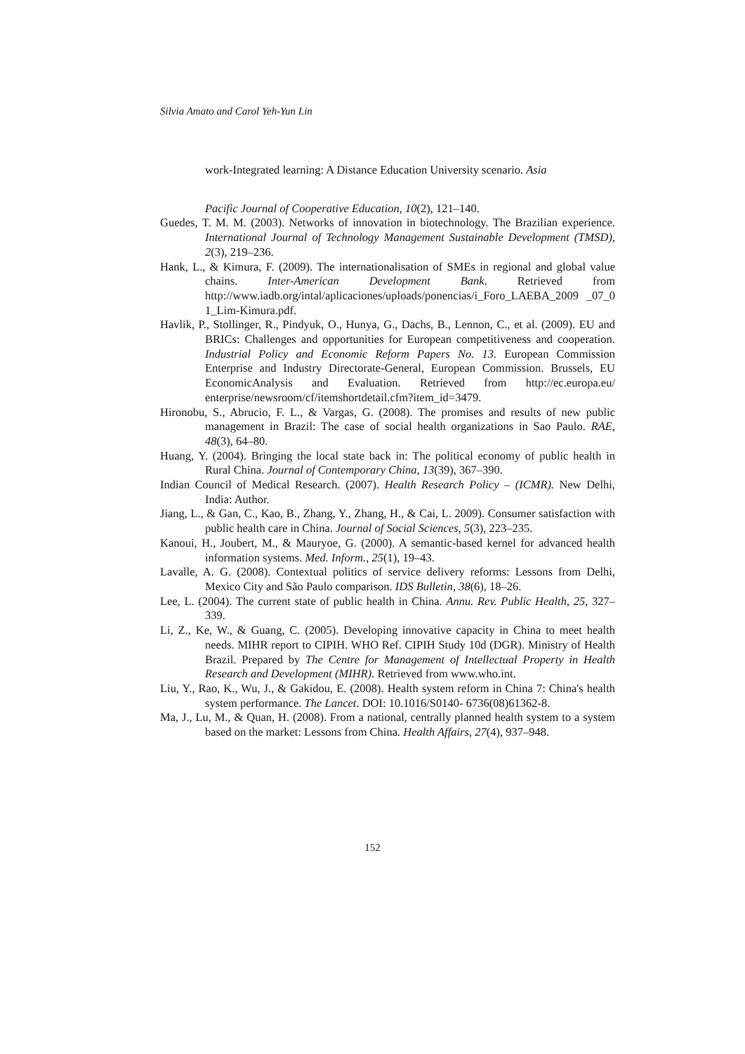Silvia Amato and Carol Yeh-Yun Lin
work-Integrated learning: A Distance Education University scenario. Asia
Pacific Journal of Cooperative Education, 10(2), 121–140.
Guedes, T. M. M. (2003). Networks of innovation in biotechnology. The Brazilian experience. International Journal of Technology Management Sustainable Development (TMSD), 2(3), 219–236.
Hank, L., & Kimura, F. (2009). The internationalisation of SMEs in regional and global value chains. Inter-American Development Bank. Retrieved from http://www.iadb.org/intal/aplicaciones/uploads/ponencias/i_Foro_LAEBA_2009 _07_0 1_Lim-Kimura.pdf.
Havlik, P., Stollinger, R., Pindyuk, O., Hunya, G., Dachs, B., Lennon, C., et al. (2009). EU and BRICs: Challenges and opportunities for European competitiveness and cooperation. Industrial Policy and Economic Reform Papers No. 13. European Commission Enterprise and Industry Directorate-General, European Commission. Brussels, EU EconomicAnalysis and Evaluation. Retrieved from http://ec.europa.eu/ enterprise/newsroom/cf/itemshortdetail.cfm?item_id=3479.
Hironobu, S., Abrucio, F. L., & Vargas, G. (2008). The promises and results of new public management in Brazil: The case of social health organizations in Sao Paulo. RAE, 48(3), 64–80.
Huang, Y. (2004). Bringing the local state back in: The political economy of public health in Rural China. Journal of Contemporary China, 13(39), 367–390.
Indian Council of Medical Research. (2007). Health Research Policy – (ICMR). New Delhi, India: Author.
Jiang, L., & Gan, C., Kao, B., Zhang, Y., Zhang, H., & Cai, L. 2009). Consumer satisfaction with public health care in China. Journal of Social Sciences, 5(3), 223–235.
Kanoui, H., Joubert, M., & Mauryoe, G. (2000). A semantic-based kernel for advanced health information systems. Med. Inform., 25(1), 19–43.
Lavalle, A. G. (2008). Contextual politics of service delivery reforms: Lessons from Delhi, Mexico City and São Paulo comparison. IDS Bulletin, 38(6), 18–26.
Lee, L. (2004). The current state of public health in China. Annu. Rev. Public Health, 25, 327–339.
Li, Z., Ke, W., & Guang, C. (2005). Developing innovative capacity in China to meet health needs. MIHR report to CIPIH. WHO Ref. CIPIH Study 10d (DGR). Ministry of Health Brazil. Prepared by The Centre for Management of Intellectual Property in Health Research and Development (MIHR). Retrieved from www.who.int.
Liu, Y., Rao, K., Wu, J., & Gakidou, E. (2008). Health system reform in China 7: China's health system performance. The Lancet. DOI: 10.1016/S0140- 6736(08)61362-8.
Ma, J., Lu, M., & Quan, H. (2008). From a national, centrally planned health system to a system based on the market: Lessons from China. Health Affairs, 27(4), 937–948.
152